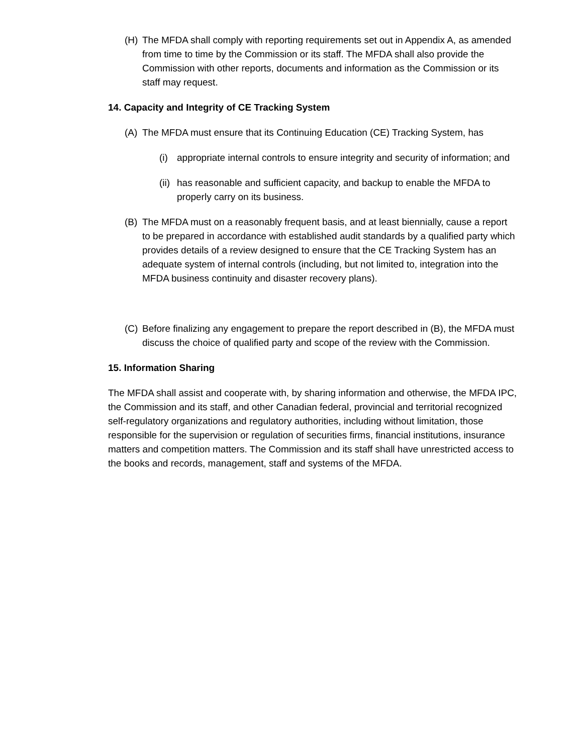(H) The MFDA shall comply with reporting requirements set out in Appendix A, as amended from time to time by the Commission or its staff. The MFDA shall also provide the Commission with other reports, documents and information as the Commission or its staff may request.
14. Capacity and Integrity of CE Tracking System
(A) The MFDA must ensure that its Continuing Education (CE) Tracking System, has
(i) appropriate internal controls to ensure integrity and security of information; and
(ii)
has reasonable and sufficient capacity, and backup to enable the MFDA to properly carry on its business.
(B) The MFDA must on a reasonably frequent basis, and at least biennially, cause a report to be prepared in accordance with established audit standards by a qualified party which provides details of a review designed to ensure that the CE Tracking System has an adequate system of internal controls (including, but not limited to, integration into the MFDA business continuity and disaster recovery plans).
(C) Before finalizing any engagement to prepare the report described in (B), the MFDA must discuss the choice of qualified party and scope of the review with the Commission.
15. Information Sharing
The MFDA shall assist and cooperate with, by sharing information and otherwise, the MFDA IPC, the Commission and its staff, and other Canadian federal, provincial and territorial recognized self-regulatory organizations and regulatory authorities, including without limitation, those responsible for the supervision or regulation of securities firms, financial institutions, insurance matters and competition matters. The Commission and its staff shall have unrestricted access to the books and records, management, staff and systems of the MFDA.